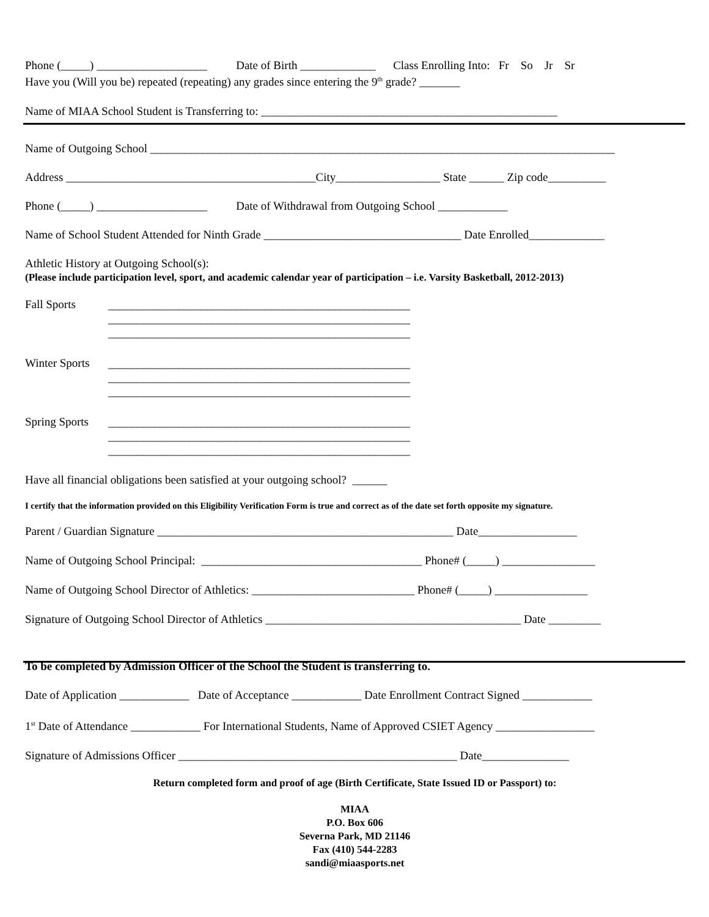Phone (_____) ___________________ Date of Birth _____________ Class Enrolling Into: Fr So Jr Sr
Have you (Will you be) repeated (repeating) any grades since entering the 9<sup>th</sup> grade? _______
Name of MIAA School Student is Transferring to: ___________________________________________________
Name of Outgoing School ________________________________________________________________________________
Address ___________________________________________City__________________ State ______ Zip code__________
Phone (_____) ___________________ Date of Withdrawal from Outgoing School ____________
Name of School Student Attended for Ninth Grade __________________________________ Date Enrolled_____________
Athletic History at Outgoing School(s):
(Please include participation level, sport, and academic calendar year of participation – i.e. Varsity Basketball, 2012-2013)
Fall Sports
____________________________________________________ ____________________________________________________ ____________________________________________________
Winter Sports
____________________________________________________ ____________________________________________________ ____________________________________________________
Spring Sports
____________________________________________________ ____________________________________________________ ____________________________________________________
Have all financial obligations been satisfied at your outgoing school? ______
I certify that the information provided on this Eligibility Verification Form is true and correct as of the date set forth opposite my signature.
Parent / Guardian Signature ___________________________________________________ Date_________________
Name of Outgoing School Principal: ______________________________________ Phone# (_____) ________________
Name of Outgoing School Director of Athletics: ____________________________ Phone# (_____) ________________
Signature of Outgoing School Director of Athletics ____________________________________________ Date _________
To be completed by Admission Officer of the School the Student is transferring to.
Date of Application ____________ Date of Acceptance ____________ Date Enrollment Contract Signed ____________
1<sup>st</sup> Date of Attendance ____________ For International Students, Name of Approved CSIET Agency _________________
Signature of Admissions Officer ________________________________________________ Date_______________
Return completed form and proof of age (Birth Certificate, State Issued ID or Passport) to:
MIAA
P.O. Box 606
Severna Park, MD 21146
Fax (410) 544-2283
sandi@miaasports.net